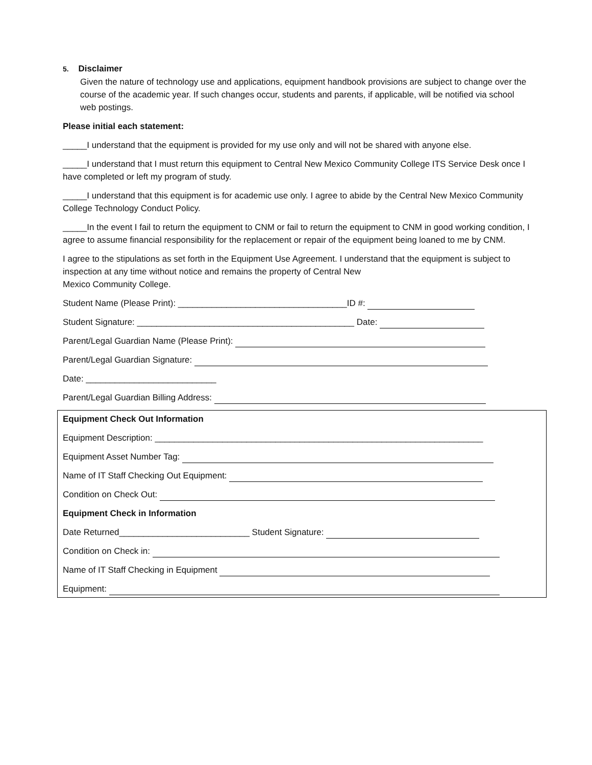5. Disclaimer
Given the nature of technology use and applications, equipment handbook provisions are subject to change over the course of the academic year. If such changes occur, students and parents, if applicable, will be notified via school web postings.
Please initial each statement:
_____I understand that the equipment is provided for my use only and will not be shared with anyone else.
_____I understand that I must return this equipment to Central New Mexico Community College ITS Service Desk once I have completed or left my program of study.
_____I understand that this equipment is for academic use only. I agree to abide by the Central New Mexico Community College Technology Conduct Policy.
_____In the event I fail to return the equipment to CNM or fail to return the equipment to CNM in good working condition, I agree to assume financial responsibility for the replacement or repair of the equipment being loaned to me by CNM.
I agree to the stipulations as set forth in the Equipment Use Agreement. I understand that the equipment is subject to inspection at any time without notice and remains the property of Central New
Mexico Community College.
Student Name (Please Print): ___________________________________ID #:
Student Signature: _____________________________________________ Date:
Parent/Legal Guardian Name (Please Print):
Parent/Legal Guardian Signature:
Date: ___________________________
Parent/Legal Guardian Billing Address:
Equipment Check Out Information
Equipment Description: ____________________________________________________________________
Equipment Asset Number Tag:
Name of IT Staff Checking Out Equipment:
Condition on Check Out:
Equipment Check in Information
Date Returned___________________________ Student Signature:
Condition on Check in:
Name of IT Staff Checking in Equipment
Equipment: